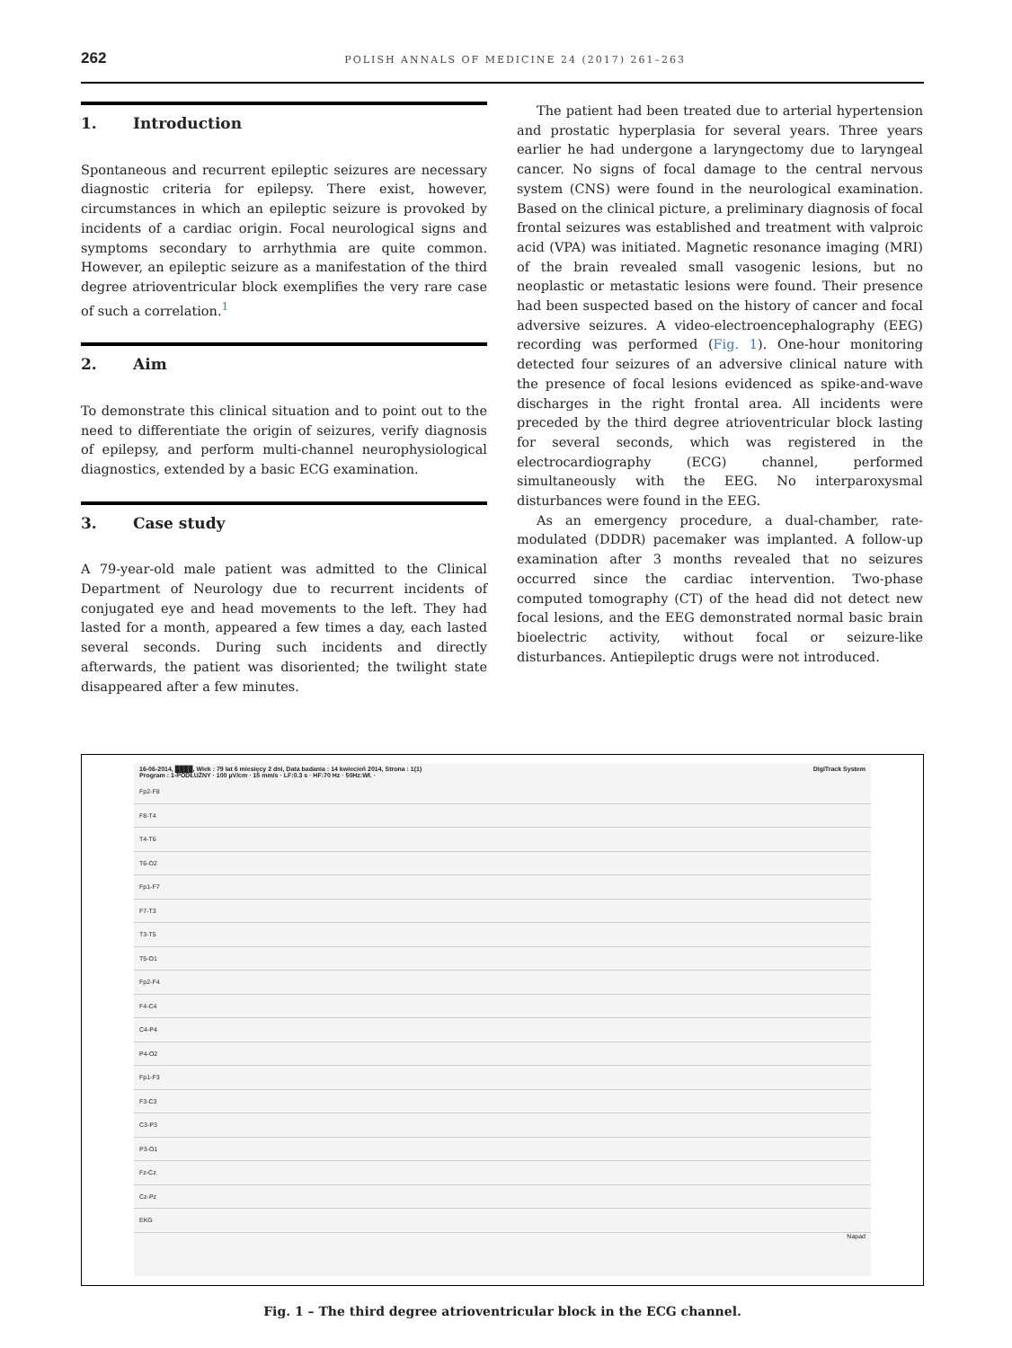262 POLISH ANNALS OF MEDICINE 24 (2017) 261–263
1. Introduction
Spontaneous and recurrent epileptic seizures are necessary diagnostic criteria for epilepsy. There exist, however, circumstances in which an epileptic seizure is provoked by incidents of a cardiac origin. Focal neurological signs and symptoms secondary to arrhythmia are quite common. However, an epileptic seizure as a manifestation of the third degree atrioventricular block exemplifies the very rare case of such a correlation.<sup>1</sup>
2. Aim
To demonstrate this clinical situation and to point out to the need to differentiate the origin of seizures, verify diagnosis of epilepsy, and perform multi-channel neurophysiological diagnostics, extended by a basic ECG examination.
3. Case study
A 79-year-old male patient was admitted to the Clinical Department of Neurology due to recurrent incidents of conjugated eye and head movements to the left. They had lasted for a month, appeared a few times a day, each lasted several seconds. During such incidents and directly afterwards, the patient was disoriented; the twilight state disappeared after a few minutes.
The patient had been treated due to arterial hypertension and prostatic hyperplasia for several years. Three years earlier he had undergone a laryngectomy due to laryngeal cancer. No signs of focal damage to the central nervous system (CNS) were found in the neurological examination. Based on the clinical picture, a preliminary diagnosis of focal frontal seizures was established and treatment with valproic acid (VPA) was initiated. Magnetic resonance imaging (MRI) of the brain revealed small vasogenic lesions, but no neoplastic or metastatic lesions were found. Their presence had been suspected based on the history of cancer and focal adversive seizures. A video-electroencephalography (EEG) recording was performed (Fig. 1). One-hour monitoring detected four seizures of an adversive clinical nature with the presence of focal lesions evidenced as spike-and-wave discharges in the right frontal area. All incidents were preceded by the third degree atrioventricular block lasting for several seconds, which was registered in the electrocardiography (ECG) channel, performed simultaneously with the EEG. No interparoxysmal disturbances were found in the EEG.
As an emergency procedure, a dual-chamber, rate-modulated (DDDR) pacemaker was implanted. A follow-up examination after 3 months revealed that no seizures occurred since the cardiac intervention. Two-phase computed tomography (CT) of the head did not detect new focal lesions, and the EEG demonstrated normal basic brain bioelectric activity, without focal or seizure-like disturbances. Antiepileptic drugs were not introduced.
16-06-2014, ████, Wiek : 79 lat 6 miesięcy 2 dni, Data badania : 14 kwiecień 2014, Strona : 1(1)
Program : 1-PODŁUŻNY · 100 µV/cm · 15 mm/s · LF:0.3 s · HF:70 Hz · 50Hz:Wł. · DigiTrack System
Fp2-F8
F8-T4
T4-T6
T6-O2
Fp1-F7
F7-T3
T3-T5
T5-O1
Fp2-F4
F4-C4
C4-P4
P4-O2
Fp1-F3
F3-C3
C3-P3
P3-O1
Fz-Cz
Cz-Pz
EKG
Napad
Fig. 1 – The third degree atrioventricular block in the ECG channel.